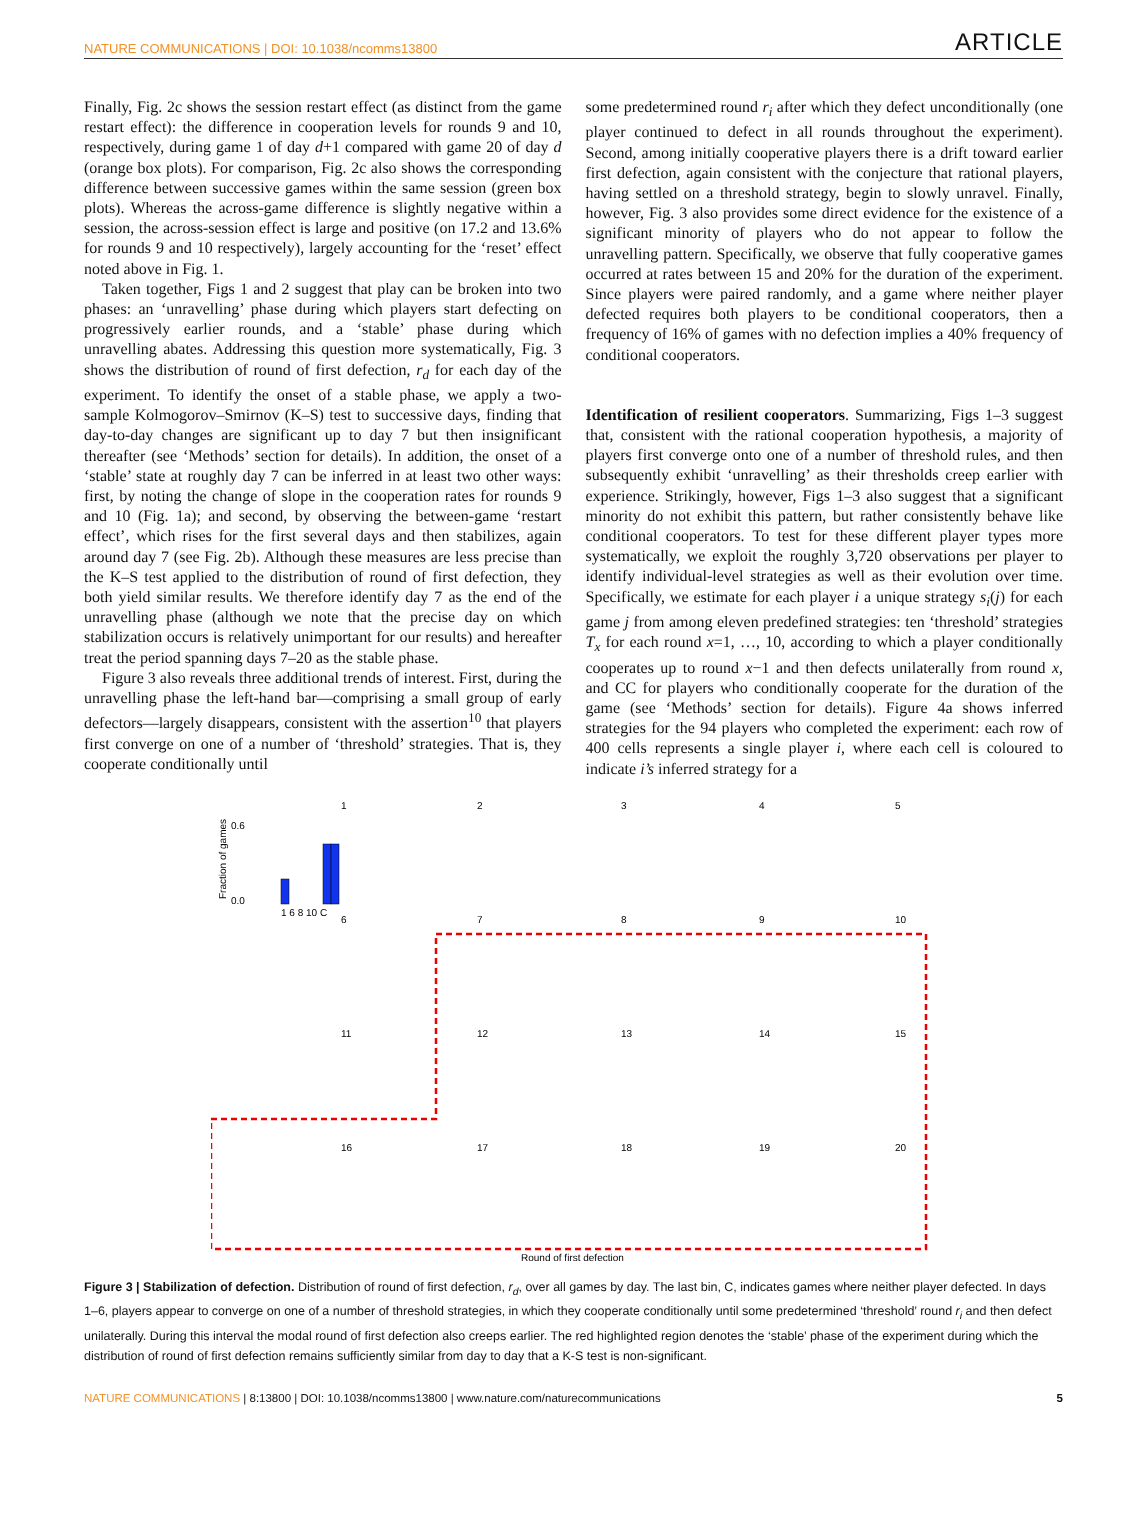NATURE COMMUNICATIONS | DOI: 10.1038/ncomms13800 ARTICLE
Finally, Fig. 2c shows the session restart effect (as distinct from the game restart effect): the difference in cooperation levels for rounds 9 and 10, respectively, during game 1 of day d+1 compared with game 20 of day d (orange box plots). For comparison, Fig. 2c also shows the corresponding difference between successive games within the same session (green box plots). Whereas the across-game difference is slightly negative within a session, the across-session effect is large and positive (on 17.2 and 13.6% for rounds 9 and 10 respectively), largely accounting for the ‘reset’ effect noted above in Fig. 1.
Taken together, Figs 1 and 2 suggest that play can be broken into two phases: an ‘unravelling’ phase during which players start defecting on progressively earlier rounds, and a ‘stable’ phase during which unravelling abates. Addressing this question more systematically, Fig. 3 shows the distribution of round of first defection, r<sub>d</sub> for each day of the experiment. To identify the onset of a stable phase, we apply a two-sample Kolmogorov–Smirnov (K–S) test to successive days, finding that day-to-day changes are significant up to day 7 but then insignificant thereafter (see ‘Methods’ section for details). In addition, the onset of a ‘stable’ state at roughly day 7 can be inferred in at least two other ways: first, by noting the change of slope in the cooperation rates for rounds 9 and 10 (Fig. 1a); and second, by observing the between-game ‘restart effect’, which rises for the first several days and then stabilizes, again around day 7 (see Fig. 2b). Although these measures are less precise than the K–S test applied to the distribution of round of first defection, they both yield similar results. We therefore identify day 7 as the end of the unravelling phase (although we note that the precise day on which stabilization occurs is relatively unimportant for our results) and hereafter treat the period spanning days 7–20 as the stable phase.
Figure 3 also reveals three additional trends of interest. First, during the unravelling phase the left-hand bar—comprising a small group of early defectors—largely disappears, consistent with the assertion<sup>10</sup> that players first converge on one of a number of ‘threshold’ strategies. That is, they cooperate conditionally until
some predetermined round r<sub>i</sub> after which they defect unconditionally (one player continued to defect in all rounds throughout the experiment). Second, among initially cooperative players there is a drift toward earlier first defection, again consistent with the conjecture that rational players, having settled on a threshold strategy, begin to slowly unravel. Finally, however, Fig. 3 also provides some direct evidence for the existence of a significant minority of players who do not appear to follow the unravelling pattern. Specifically, we observe that fully cooperative games occurred at rates between 15 and 20% for the duration of the experiment. Since players were paired randomly, and a game where neither player defected requires both players to be conditional cooperators, then a frequency of 16% of games with no defection implies a 40% frequency of conditional cooperators.
Identification of resilient cooperators. Summarizing, Figs 1–3 suggest that, consistent with the rational cooperation hypothesis, a majority of players first converge onto one of a number of threshold rules, and then subsequently exhibit ‘unravelling’ as their thresholds creep earlier with experience. Strikingly, however, Figs 1–3 also suggest that a significant minority do not exhibit this pattern, but rather consistently behave like conditional cooperators. To test for these different player types more systematically, we exploit the roughly 3,720 observations per player to identify individual-level strategies as well as their evolution over time. Specifically, we estimate for each player i a unique strategy s<sub>i</sub>(j) for each game j from among eleven predefined strategies: ten ‘threshold’ strategies T<sub>x</sub> for each round x=1, …, 10, according to which a player conditionally cooperates up to round x−1 and then defects unilaterally from round x, and CC for players who conditionally cooperate for the duration of the game (see ‘Methods’ section for details). Figure 4a shows inferred strategies for the 94 players who completed the experiment: each row of 400 cells represents a single player i, where each cell is coloured to indicate i’s inferred strategy for a
1
2
3
4
5
6
7
8
9
10
11
12
13
14
15
16
17
18
19
20
0.6
0.0
1 6 8 10 C
Round of first defection
Fraction of games
Figure 3 | Stabilization of defection. Distribution of round of first defection, r<sub>d</sub>, over all games by day. The last bin, C, indicates games where neither player defected. In days 1–6, players appear to converge on one of a number of threshold strategies, in which they cooperate conditionally until some predetermined ‘threshold’ round r<sub>i</sub> and then defect unilaterally. During this interval the modal round of first defection also creeps earlier. The red highlighted region denotes the ‘stable’ phase of the experiment during which the distribution of round of first defection remains sufficiently similar from day to day that a K-S test is non-significant.
NATURE COMMUNICATIONS | 8:13800 | DOI: 10.1038/ncomms13800 | www.nature.com/naturecommunications 5